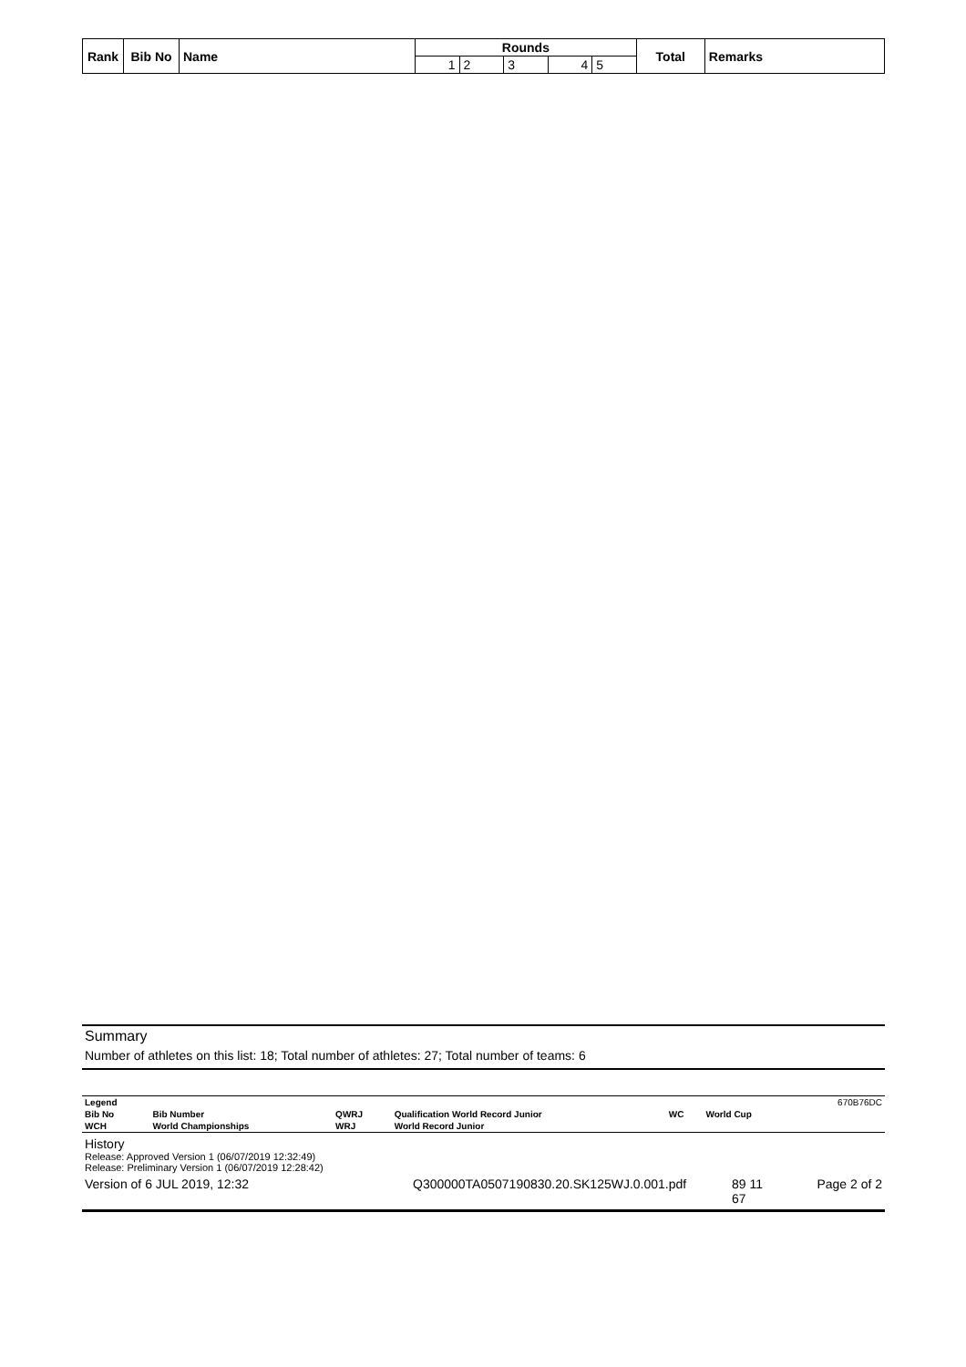| Rank | Bib No | Name | Rounds | | | | | Total | Remarks |
| --- | --- | --- | --- | --- | --- | --- | --- | --- | --- |
| | | | 1 | 2 | 3 | 4 | 5 | | |
Summary
Number of athletes on this list: 18; Total number of athletes: 27; Total number of teams: 6
| Legend | | | | | | 670B76DC |
| Bib No | Bib Number | QWRJ | Qualification World Record Junior | WC | World Cup | |
| WCH | World Championships | WRJ | World Record Junior | | | |
History
Release: Approved Version 1 (06/07/2019 12:32:49)
Release: Preliminary Version 1 (06/07/2019 12:28:42)
Version of 6 JUL 2019, 12:32 Q300000TA0507190830.20.SK125WJ.0.001.pdf 89 11
67 Page 2 of 2